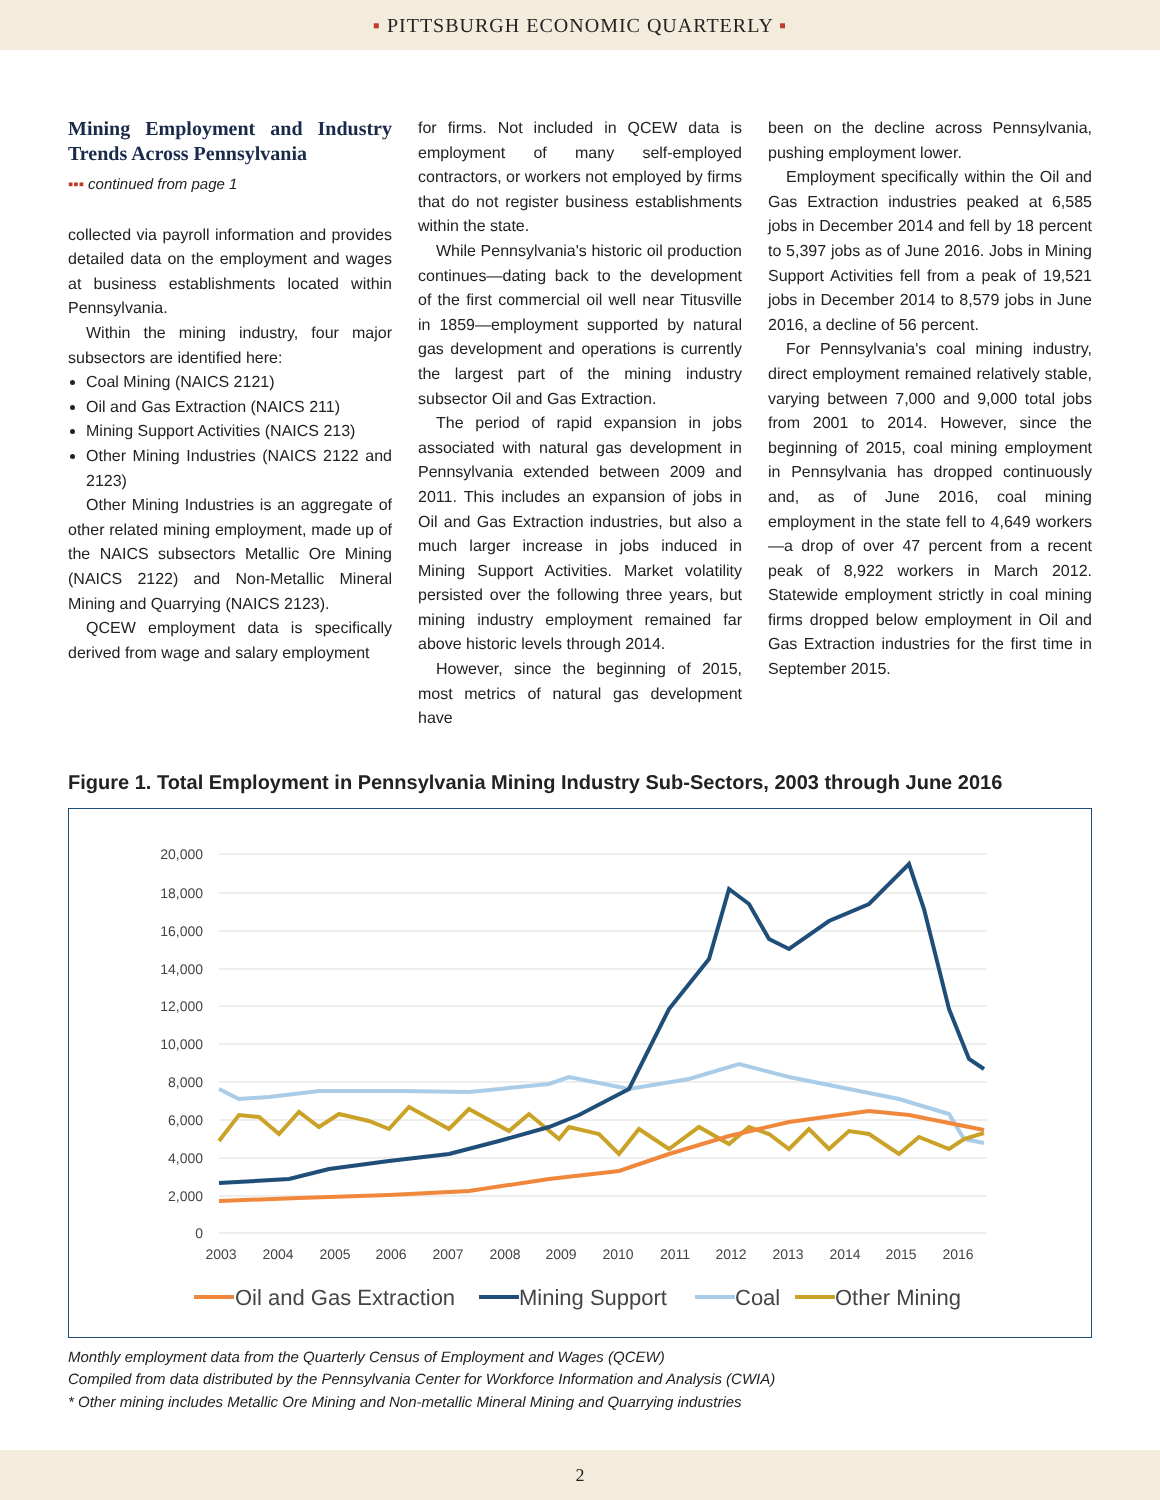▪ PITTSBURGH ECONOMIC QUARTERLY ▪
Mining Employment and Industry Trends Across Pennsylvania
▪▪▪ continued from page 1
collected via payroll information and provides detailed data on the employment and wages at business establishments located within Pennsylvania.
Within the mining industry, four major subsectors are identified here:
Coal Mining (NAICS 2121)
Oil and Gas Extraction (NAICS 211)
Mining Support Activities (NAICS 213)
Other Mining Industries (NAICS 2122 and 2123)
Other Mining Industries is an aggregate of other related mining employment, made up of the NAICS subsectors Metallic Ore Mining (NAICS 2122) and Non-Metallic Mineral Mining and Quarrying (NAICS 2123).
QCEW employment data is specifically derived from wage and salary employment
for firms. Not included in QCEW data is employment of many self-employed contractors, or workers not employed by firms that do not register business establishments within the state.
While Pennsylvania's historic oil production continues—dating back to the development of the first commercial oil well near Titusville in 1859—employment supported by natural gas development and operations is currently the largest part of the mining industry subsector Oil and Gas Extraction.
The period of rapid expansion in jobs associated with natural gas development in Pennsylvania extended between 2009 and 2011. This includes an expansion of jobs in Oil and Gas Extraction industries, but also a much larger increase in jobs induced in Mining Support Activities. Market volatility persisted over the following three years, but mining industry employment remained far above historic levels through 2014.
However, since the beginning of 2015, most metrics of natural gas development have
been on the decline across Pennsylvania, pushing employment lower.
Employment specifically within the Oil and Gas Extraction industries peaked at 6,585 jobs in December 2014 and fell by 18 percent to 5,397 jobs as of June 2016. Jobs in Mining Support Activities fell from a peak of 19,521 jobs in December 2014 to 8,579 jobs in June 2016, a decline of 56 percent.
For Pennsylvania's coal mining industry, direct employment remained relatively stable, varying between 7,000 and 9,000 total jobs from 2001 to 2014. However, since the beginning of 2015, coal mining employment in Pennsylvania has dropped continuously and, as of June 2016, coal mining employment in the state fell to 4,649 workers—a drop of over 47 percent from a recent peak of 8,922 workers in March 2012. Statewide employment strictly in coal mining firms dropped below employment in Oil and Gas Extraction industries for the first time in September 2015.
Figure 1. Total Employment in Pennsylvania Mining Industry Sub-Sectors, 2003 through June 2016
20,000
18,000
16,000
14,000
12,000
10,000
8,000
6,000
4,000
2,000
0
2003
2004
2005
2006
2007
2008
2009
2010
2011
2012
2013
2014
2015
2016
Oil and Gas Extraction
Mining Support
Coal
Other Mining
Monthly employment data from the Quarterly Census of Employment and Wages (QCEW)
Compiled from data distributed by the Pennsylvania Center for Workforce Information and Analysis (CWIA)
* Other mining includes Metallic Ore Mining and Non-metallic Mineral Mining and Quarrying industries
2